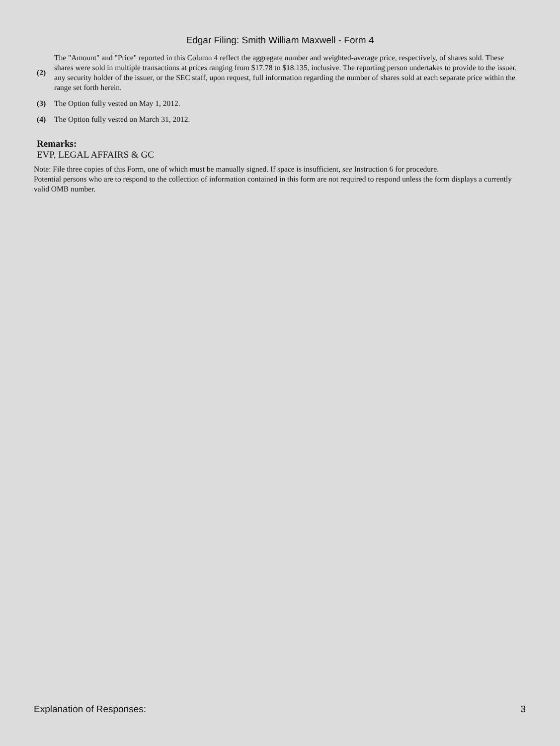Edgar Filing: Smith William Maxwell - Form 4
(2) The "Amount" and "Price" reported in this Column 4 reflect the aggregate number and weighted-average price, respectively, of shares sold. These shares were sold in multiple transactions at prices ranging from $17.78 to $18.135, inclusive. The reporting person undertakes to provide to the issuer, any security holder of the issuer, or the SEC staff, upon request, full information regarding the number of shares sold at each separate price within the range set forth herein.
(3) The Option fully vested on May 1, 2012.
(4) The Option fully vested on March 31, 2012.
Remarks:
EVP, LEGAL AFFAIRS & GC
Note: File three copies of this Form, one of which must be manually signed. If space is insufficient, see Instruction 6 for procedure.
Potential persons who are to respond to the collection of information contained in this form are not required to respond unless the form displays a currently valid OMB number.
Explanation of Responses: 3